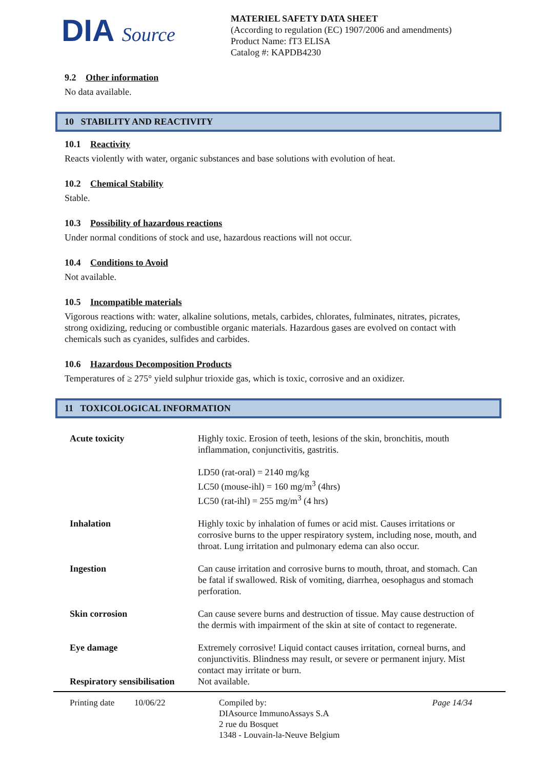DIA Source
MATERIEL SAFETY DATA SHEET
(According to regulation (EC) 1907/2006 and amendments)
Product Name: fT3 ELISA
Catalog #: KAPDB4230
9.2 Other information
No data available.
10 STABILITY AND REACTIVITY
10.1 Reactivity
Reacts violently with water, organic substances and base solutions with evolution of heat.
10.2 Chemical Stability
Stable.
10.3 Possibility of hazardous reactions
Under normal conditions of stock and use, hazardous reactions will not occur.
10.4 Conditions to Avoid
Not available.
10.5 Incompatible materials
Vigorous reactions with: water, alkaline solutions, metals, carbides, chlorates, fulminates, nitrates, picrates, strong oxidizing, reducing or combustible organic materials. Hazardous gases are evolved on contact with chemicals such as cyanides, sulfides and carbides.
10.6 Hazardous Decomposition Products
Temperatures of ≥ 275° yield sulphur trioxide gas, which is toxic, corrosive and an oxidizer.
11 TOXICOLOGICAL INFORMATION
| Acute toxicity | Highly toxic. Erosion of teeth, lesions of the skin, bronchitis, mouth inflammation, conjunctivitis, gastritis. LD50 (rat-oral) = 2140 mg/kg LC50 (mouse-ihl) = 160 mg/m<sup>3</sup> (4hrs) LC50 (rat-ihl) = 255 mg/m<sup>3</sup> (4 hrs) |
| Inhalation | Highly toxic by inhalation of fumes or acid mist. Causes irritations or corrosive burns to the upper respiratory system, including nose, mouth, and throat. Lung irritation and pulmonary edema can also occur. |
| Ingestion | Can cause irritation and corrosive burns to mouth, throat, and stomach. Can be fatal if swallowed. Risk of vomiting, diarrhea, oesophagus and stomach perforation. |
| Skin corrosion | Can cause severe burns and destruction of tissue. May cause destruction of the dermis with impairment of the skin at site of contact to regenerate. |
| Eye damage | Extremely corrosive! Liquid contact causes irritation, corneal burns, and conjunctivitis. Blindness may result, or severe or permanent injury. Mist contact may irritate or burn. |
| Respiratory sensibilisation | Not available. |
Printing date
10/06/22 Compiled by:
DIAsource ImmunoAssays S.A
2 rue du Bosquet
1348 - Louvain-la-Neuve Belgium
Page 14/34